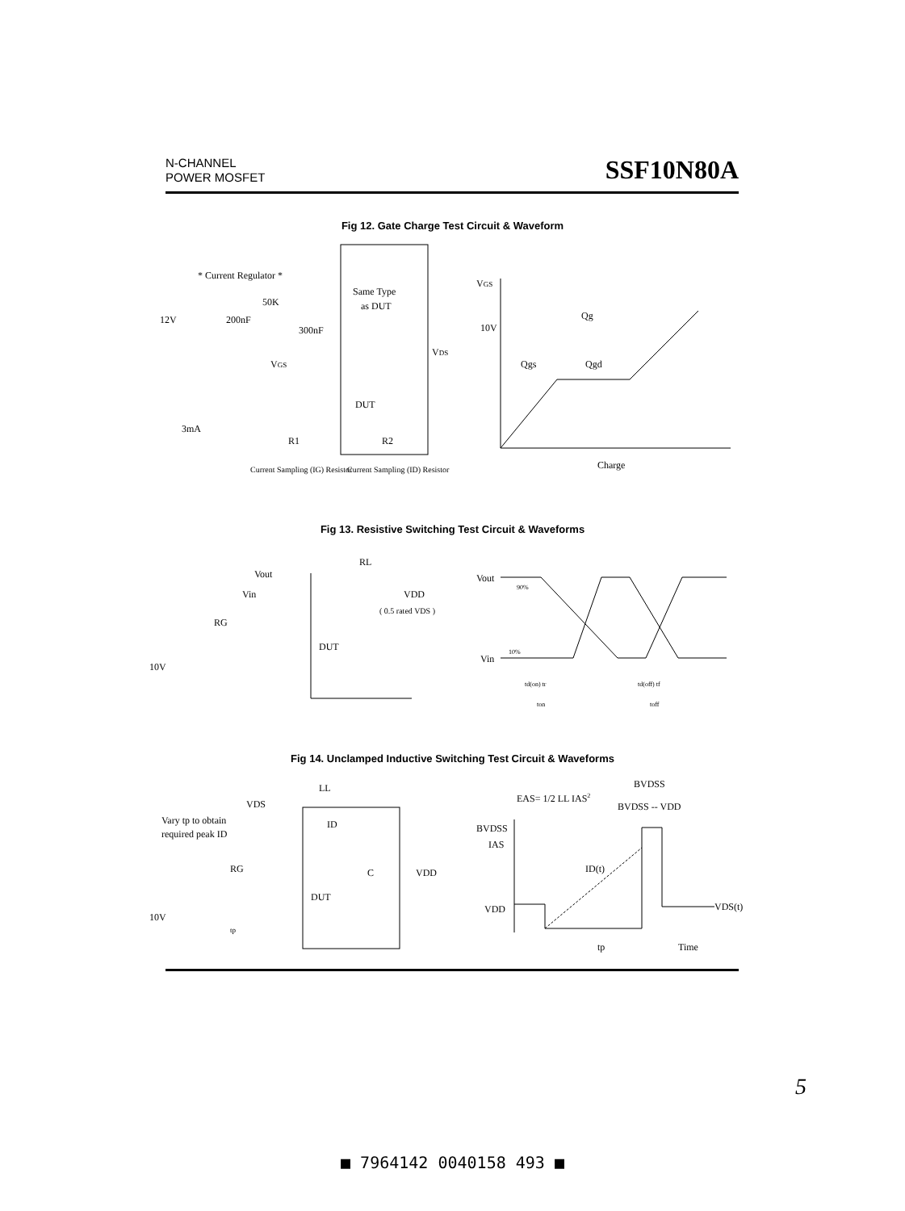N-CHANNEL
POWER MOSFET
SSF10N80A
Fig 12. Gate Charge Test Circuit & Waveform
* Current Regulator *
Same Type
as DUT
12V
200nF
50K
300nF
VDS
VGS
DUT
3mA
R1
R2
Current Sampling (IG) Resistor
Current Sampling (ID) Resistor
VGS
10V
Qg
Qgs
Qgd
Charge
Fig 13. Resistive Switching Test Circuit & Waveforms
Vout
RL
VDD
( 0.5 rated VDS )
Vin
RG
DUT
10V
Vout
90%
10%
Vin
td(on) tr
ton
td(off) tf
toff
Fig 14. Unclamped Inductive Switching Test Circuit & Waveforms
LL
VDS
Vary tp to obtain
required peak ID
ID
RG
C
VDD
DUT
10V
tp
EAS= 1/2 LL IAS2
BVDSS
BVDSS -- VDD
BVDSS
IAS
ID(t)
VDD
VDS(t)
tp
Time
5
■ 7964142 0040158 493 ■